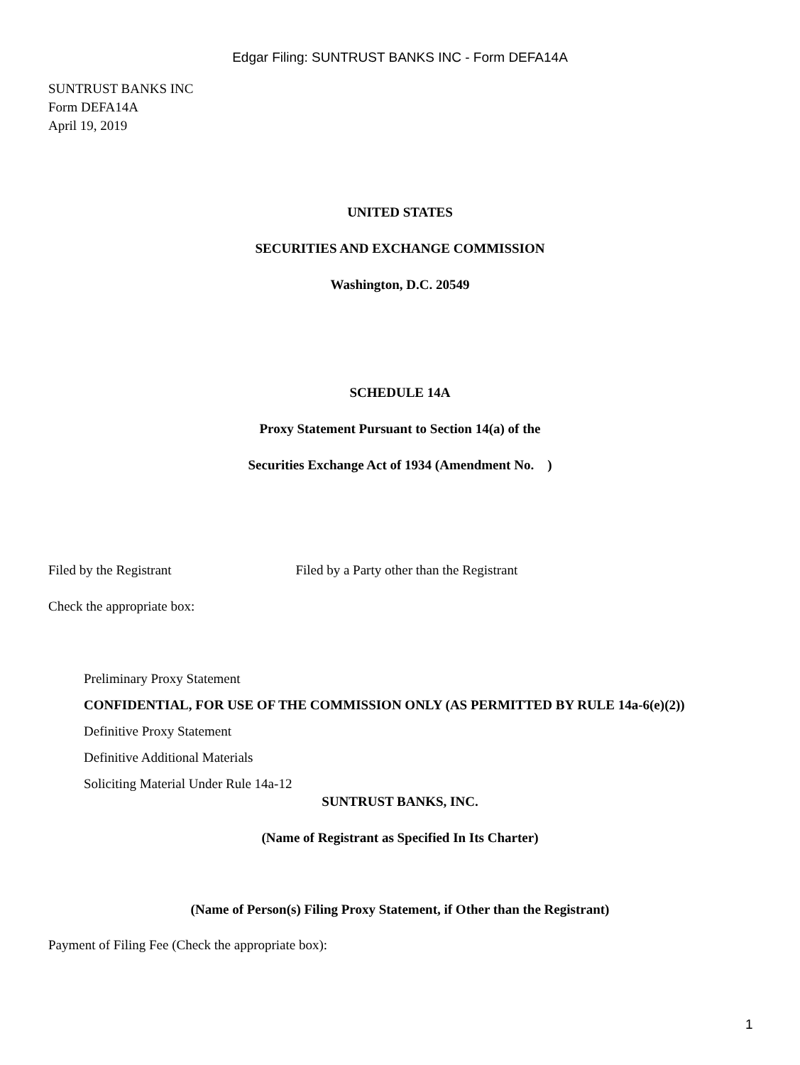Edgar Filing: SUNTRUST BANKS INC - Form DEFA14A
SUNTRUST BANKS INC
Form DEFA14A
April 19, 2019
UNITED STATES
SECURITIES AND EXCHANGE COMMISSION
Washington, D.C. 20549
SCHEDULE 14A
Proxy Statement Pursuant to Section 14(a) of the
Securities Exchange Act of 1934 (Amendment No. )
Filed by the Registrant Filed by a Party other than the Registrant
Check the appropriate box:
Preliminary Proxy Statement
CONFIDENTIAL, FOR USE OF THE COMMISSION ONLY (AS PERMITTED BY RULE 14a-6(e)(2))
Definitive Proxy Statement
Definitive Additional Materials
Soliciting Material Under Rule 14a-12
SUNTRUST BANKS, INC.
(Name of Registrant as Specified In Its Charter)
(Name of Person(s) Filing Proxy Statement, if Other than the Registrant)
Payment of Filing Fee (Check the appropriate box):
1